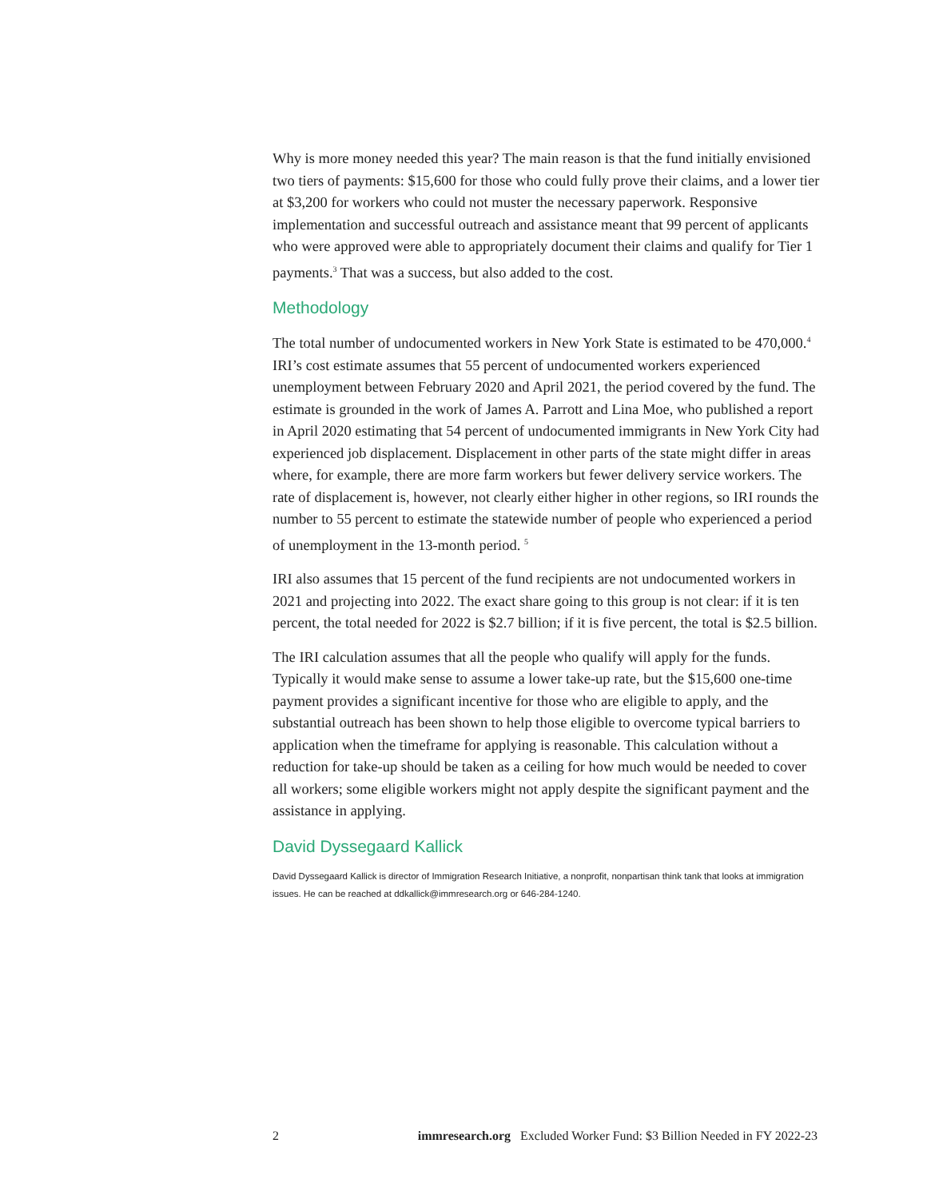Why is more money needed this year? The main reason is that the fund initially envisioned two tiers of payments: $15,600 for those who could fully prove their claims, and a lower tier at $3,200 for workers who could not muster the necessary paperwork. Responsive implementation and successful outreach and assistance meant that 99 percent of applicants who were approved were able to appropriately document their claims and qualify for Tier 1 payments.<sup>3</sup> That was a success, but also added to the cost.
Methodology
The total number of undocumented workers in New York State is estimated to be 470,000.<sup>4</sup> IRI’s cost estimate assumes that 55 percent of undocumented workers experienced unemployment between February 2020 and April 2021, the period covered by the fund. The estimate is grounded in the work of James A. Parrott and Lina Moe, who published a report in April 2020 estimating that 54 percent of undocumented immigrants in New York City had experienced job displacement. Displacement in other parts of the state might differ in areas where, for example, there are more farm workers but fewer delivery service workers. The rate of displacement is, however, not clearly either higher in other regions, so IRI rounds the number to 55 percent to estimate the statewide number of people who experienced a period of unemployment in the 13-month period. <sup>5</sup>
IRI also assumes that 15 percent of the fund recipients are not undocumented workers in 2021 and projecting into 2022. The exact share going to this group is not clear: if it is ten percent, the total needed for 2022 is $2.7 billion; if it is five percent, the total is $2.5 billion.
The IRI calculation assumes that all the people who qualify will apply for the funds. Typically it would make sense to assume a lower take-up rate, but the $15,600 one-time payment provides a significant incentive for those who are eligible to apply, and the substantial outreach has been shown to help those eligible to overcome typical barriers to application when the timeframe for applying is reasonable. This calculation without a reduction for take-up should be taken as a ceiling for how much would be needed to cover all workers; some eligible workers might not apply despite the significant payment and the assistance in applying.
David Dyssegaard Kallick
David Dyssegaard Kallick is director of Immigration Research Initiative, a nonprofit, nonpartisan think tank that looks at immigration issues. He can be reached at ddkallick@immresearch.org or 646-284-1240.
2 immresearch.org Excluded Worker Fund: $3 Billion Needed in FY 2022-23